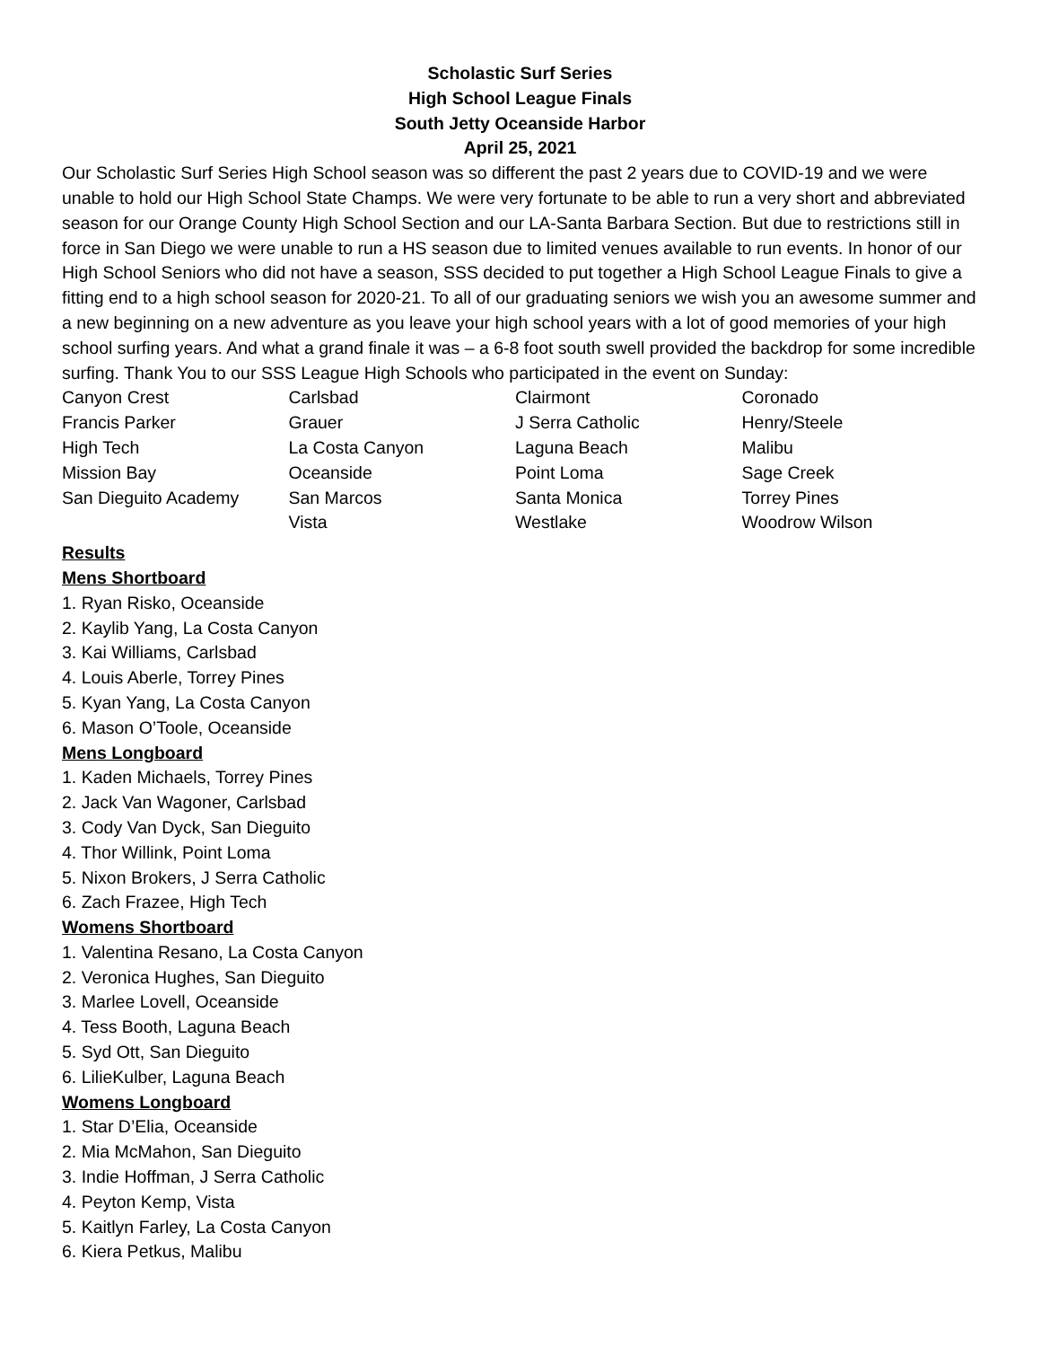Scholastic Surf Series
High School League Finals
South Jetty Oceanside Harbor
April 25, 2021
Our Scholastic Surf Series High School season was so different the past 2 years due to COVID-19 and we were unable to hold our High School State Champs. We were very fortunate to be able to run a very short and abbreviated season for our Orange County High School Section and our LA-Santa Barbara Section. But due to restrictions still in force in San Diego we were unable to run a HS season due to limited venues available to run events. In honor of our High School Seniors who did not have a season, SSS decided to put together a High School League Finals to give a fitting end to a high school season for 2020-21. To all of our graduating seniors we wish you an awesome summer and a new beginning on a new adventure as you leave your high school years with a lot of good memories of your high school surfing years. And what a grand finale it was – a 6-8 foot south swell provided the backdrop for some incredible surfing. Thank You to our SSS League High Schools who participated in the event on Sunday:
| Canyon Crest | Carlsbad | Clairmont | Coronado |
| Francis Parker | Grauer | J Serra Catholic | Henry/Steele |
| High Tech | La Costa Canyon | Laguna Beach | Malibu |
| Mission Bay | Oceanside | Point Loma | Sage Creek |
| San Dieguito Academy | San Marcos | Santa Monica | Torrey Pines |
| | Vista | Westlake | Woodrow Wilson |
Results
Mens Shortboard
1. Ryan Risko, Oceanside
2. Kaylib Yang, La Costa Canyon
3. Kai Williams, Carlsbad
4. Louis Aberle, Torrey Pines
5. Kyan Yang, La Costa Canyon
6. Mason O’Toole, Oceanside
Mens Longboard
1. Kaden Michaels, Torrey Pines
2. Jack Van Wagoner, Carlsbad
3. Cody Van Dyck, San Dieguito
4. Thor Willink, Point Loma
5. Nixon Brokers, J Serra Catholic
6. Zach Frazee, High Tech
Womens Shortboard
1. Valentina Resano, La Costa Canyon
2. Veronica Hughes, San Dieguito
3. Marlee Lovell, Oceanside
4. Tess Booth, Laguna Beach
5. Syd Ott, San Dieguito
6. LilieKulber, Laguna Beach
Womens Longboard
1. Star D’Elia, Oceanside
2. Mia McMahon, San Dieguito
3. Indie Hoffman, J Serra Catholic
4. Peyton Kemp, Vista
5. Kaitlyn Farley, La Costa Canyon
6. Kiera Petkus, Malibu